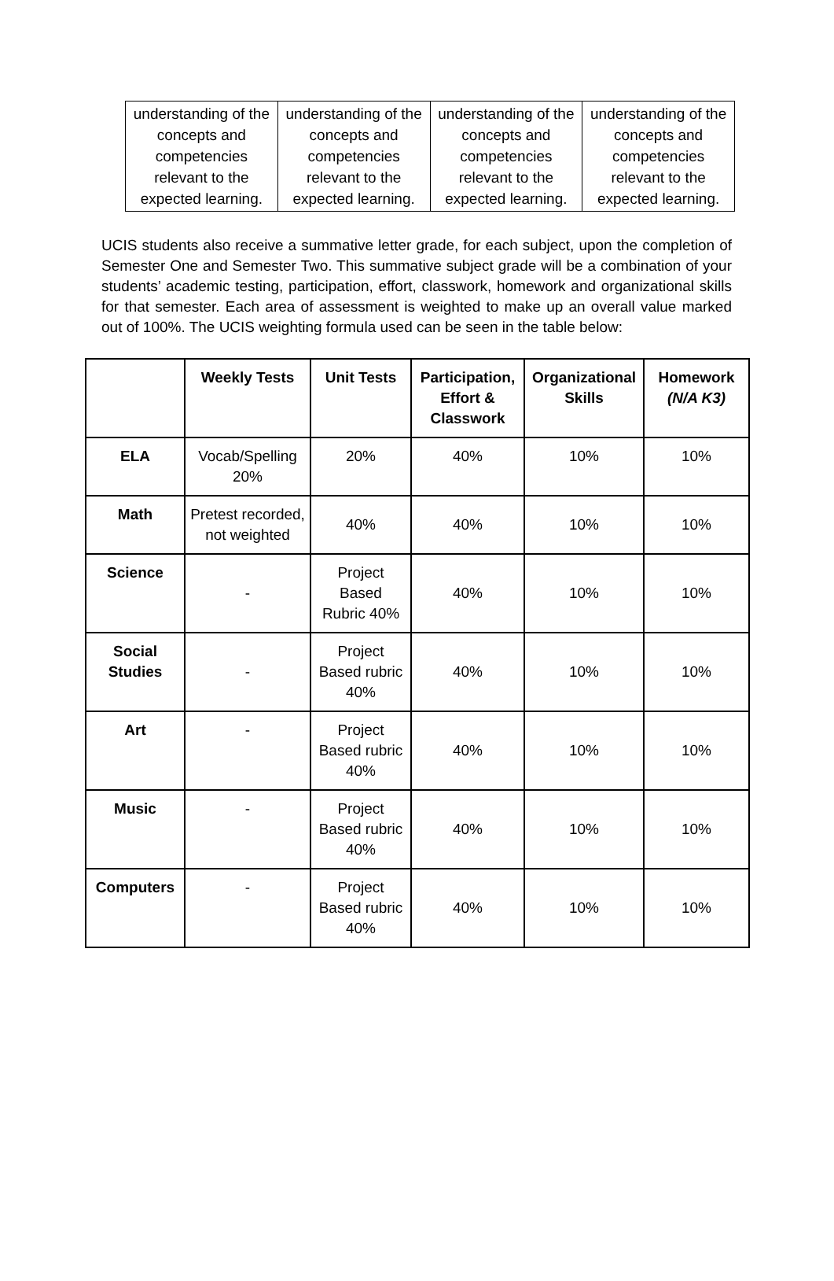| understanding of the concepts and competencies relevant to the expected learning. | understanding of the concepts and competencies relevant to the expected learning. | understanding of the concepts and competencies relevant to the expected learning. | understanding of the concepts and competencies relevant to the expected learning. |
UCIS students also receive a summative letter grade, for each subject, upon the completion of Semester One and Semester Two. This summative subject grade will be a combination of your students’ academic testing, participation, effort, classwork, homework and organizational skills for that semester. Each area of assessment is weighted to make up an overall value marked out of 100%. The UCIS weighting formula used can be seen in the table below:
| | Weekly Tests | Unit Tests | Participation, Effort & Classwork | Organizational Skills | Homework (N/A K3) |
| --- | --- | --- | --- | --- | --- |
| ELA | Vocab/Spelling 20% | 20% | 40% | 10% | 10% |
| Math | Pretest recorded, not weighted | 40% | 40% | 10% | 10% |
| Science | - | Project Based Rubric 40% | 40% | 10% | 10% |
| Social Studies | - | Project Based rubric 40% | 40% | 10% | 10% |
| Art | - | Project Based rubric 40% | 40% | 10% | 10% |
| Music | - | Project Based rubric 40% | 40% | 10% | 10% |
| Computers | - | Project Based rubric 40% | 40% | 10% | 10% |